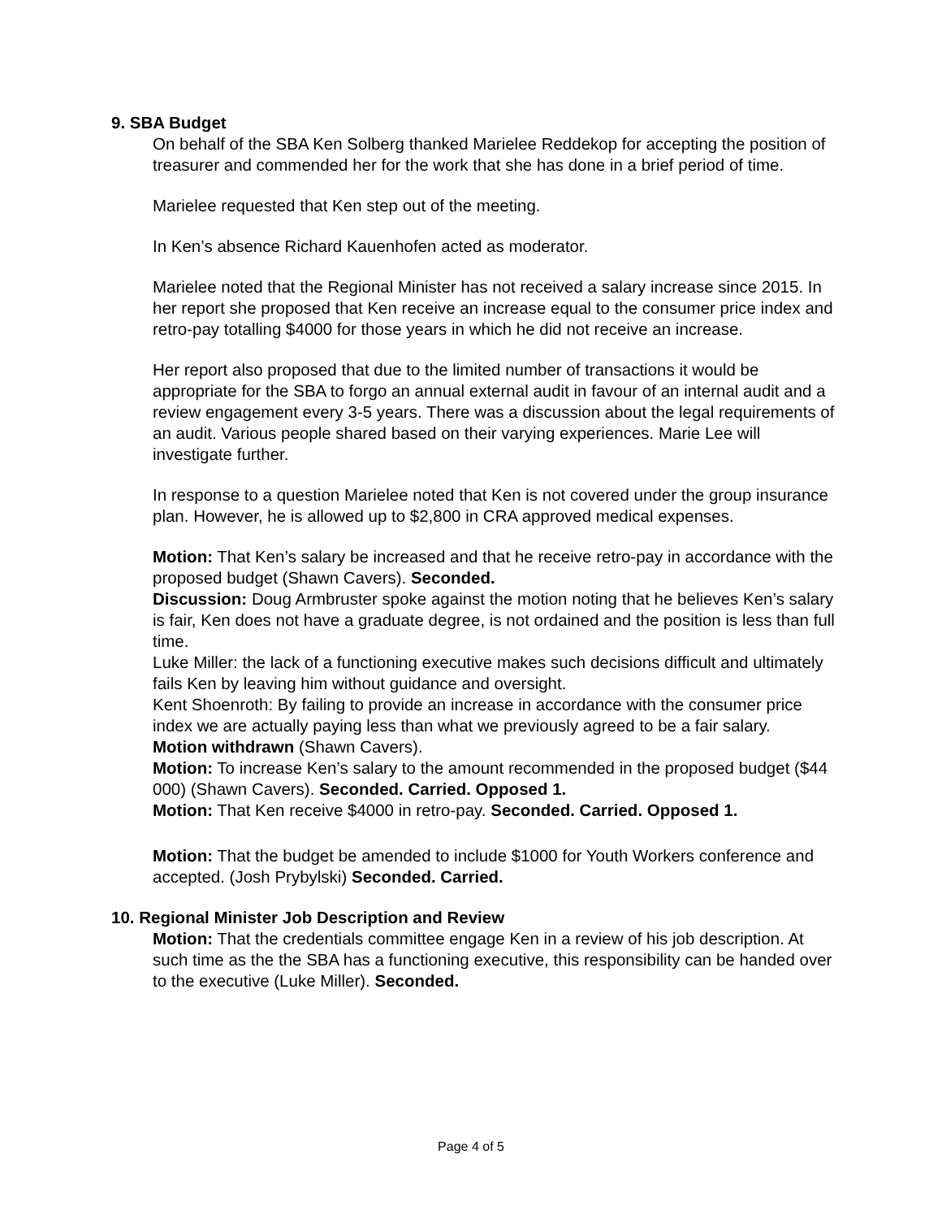9. SBA Budget
On behalf of the SBA Ken Solberg thanked Marielee Reddekop for accepting the position of treasurer and commended her for the work that she has done in a brief period of time.
Marielee requested that Ken step out of the meeting.
In Ken’s absence Richard Kauenhofen acted as moderator.
Marielee noted that the Regional Minister has not received a salary increase since 2015. In her report she proposed that Ken receive an increase equal to the consumer price index and retro-pay totalling $4000 for those years in which he did not receive an increase.
Her report also proposed that due to the limited number of transactions it would be appropriate for the SBA to forgo an annual external audit in favour of an internal audit and a review engagement every 3-5 years. There was a discussion about the legal requirements of an audit. Various people shared based on their varying experiences. Marie Lee will investigate further.
In response to a question Marielee noted that Ken is not covered under the group insurance plan. However, he is allowed up to $2,800 in CRA approved medical expenses.
Motion: That Ken’s salary be increased and that he receive retro-pay in accordance with the proposed budget (Shawn Cavers). Seconded.
Discussion: Doug Armbruster spoke against the motion noting that he believes Ken’s salary is fair, Ken does not have a graduate degree, is not ordained and the position is less than full time.
Luke Miller: the lack of a functioning executive makes such decisions difficult and ultimately fails Ken by leaving him without guidance and oversight.
Kent Shoenroth: By failing to provide an increase in accordance with the consumer price index we are actually paying less than what we previously agreed to be a fair salary.
Motion withdrawn (Shawn Cavers).
Motion: To increase Ken’s salary to the amount recommended in the proposed budget ($44 000) (Shawn Cavers). Seconded. Carried. Opposed 1.
Motion: That Ken receive $4000 in retro-pay. Seconded. Carried. Opposed 1.
Motion: That the budget be amended to include $1000 for Youth Workers conference and accepted. (Josh Prybylski) Seconded. Carried.
10. Regional Minister Job Description and Review
Motion: That the credentials committee engage Ken in a review of his job description. At such time as the the SBA has a functioning executive, this responsibility can be handed over to the executive (Luke Miller). Seconded.
Page 4 of 5